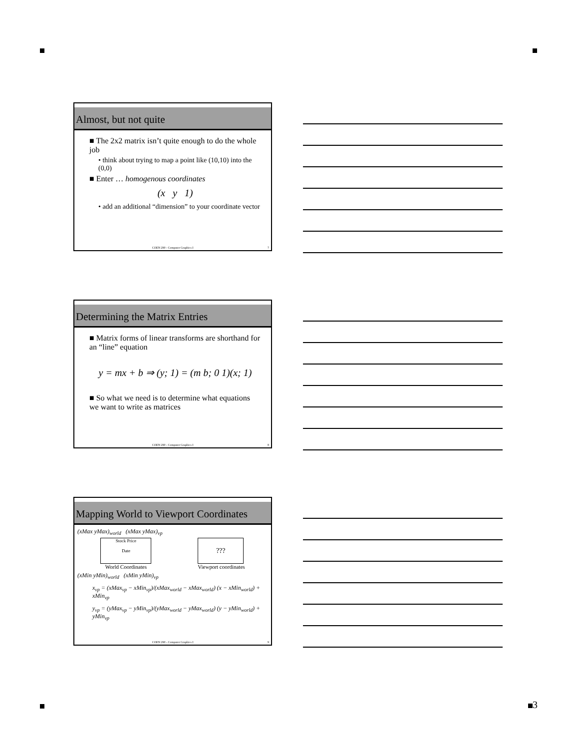Almost, but not quite
■ The 2x2 matrix isn’t quite enough to do the whole job
• think about trying to map a point like (10,10) into the (0,0)
■ Enter … homogenous coordinates
(x y 1)
• add an additional “dimension” to your coordinate vector
COEN 290 - Computer Graphics I 7
Determining the Matrix Entries
■ Matrix forms of linear transforms are shorthand for an “line” equation
y = mx + b ⇒ (y; 1) = (m b; 0 1)(x; 1)
■ So what we need is to determine what equations we want to write as matrices
COEN 290 - Computer Graphics I 8
Mapping World to Viewport Coordinates
(xMax yMax)<sub>world</sub> (xMax yMax)<sub>vp</sub>
Stock Price
Date
World Coordinates
???
Viewport coordinates
(xMin yMin)<sub>world</sub> (xMin yMin)<sub>vp</sub>
x<sub>vp</sub> = (xMax<sub>vp</sub> − xMin<sub>vp</sub>)/(xMax<sub>world</sub> − xMax<sub>world</sub>) (x − xMin<sub>world</sub>) + xMin<sub>vp</sub>
y<sub>vp</sub> = (yMax<sub>vp</sub> − yMin<sub>vp</sub>)/(yMax<sub>world</sub> − yMax<sub>world</sub>) (y − yMin<sub>world</sub>) + yMin<sub>vp</sub>
COEN 290 - Computer Graphics I 9
3